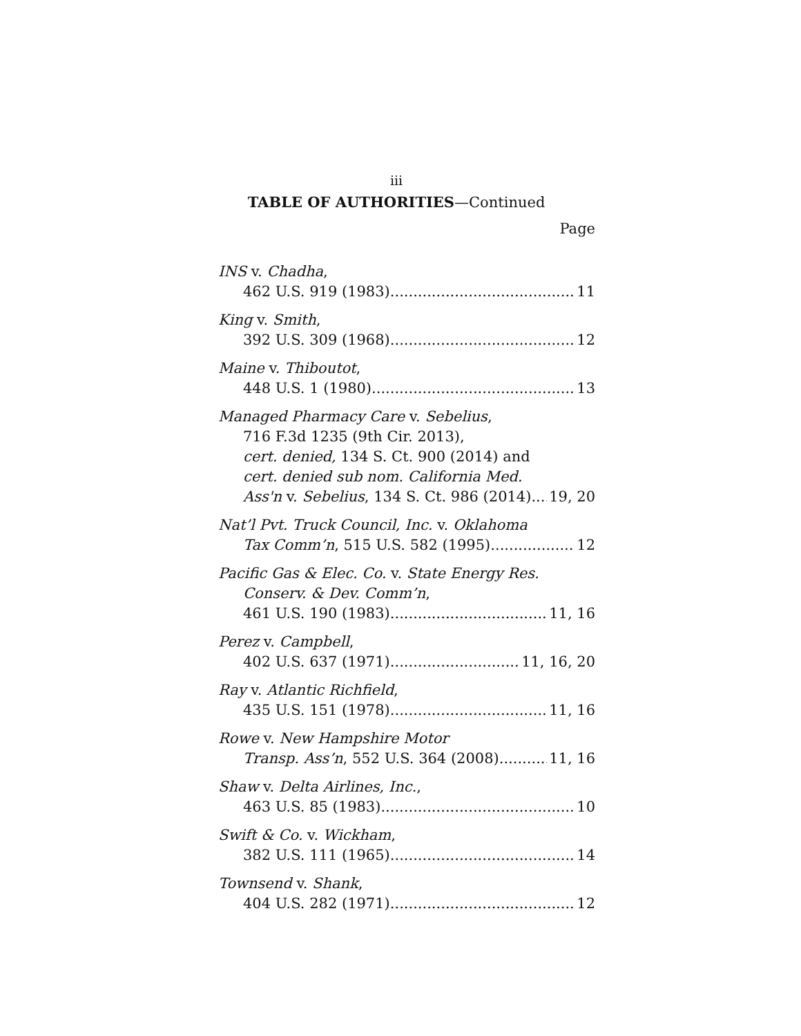iii
TABLE OF AUTHORITIES—Continued
Page
INS v. Chadha,
462 U.S. 919 (1983) 11
King v. Smith,
392 U.S. 309 (1968) 12
Maine v. Thiboutot,
448 U.S. 1 (1980) 13
Managed Pharmacy Care v. Sebelius,
716 F.3d 1235 (9th Cir. 2013),
cert. denied, 134 S. Ct. 900 (2014) and
cert. denied sub nom. California Med.
Ass'n v. Sebelius, 134 S. Ct. 986 (2014) 19, 20
Nat’l Pvt. Truck Council, Inc. v. Oklahoma
Tax Comm’n, 515 U.S. 582 (1995) 12
Pacific Gas & Elec. Co. v. State Energy Res.
Conserv. & Dev. Comm’n,
461 U.S. 190 (1983) 11, 16
Perez v. Campbell,
402 U.S. 637 (1971) 11, 16, 20
Ray v. Atlantic Richfield,
435 U.S. 151 (1978) 11, 16
Rowe v. New Hampshire Motor
Transp. Ass’n, 552 U.S. 364 (2008) 11, 16
Shaw v. Delta Airlines, Inc.,
463 U.S. 85 (1983) 10
Swift & Co. v. Wickham,
382 U.S. 111 (1965) 14
Townsend v. Shank,
404 U.S. 282 (1971) 12